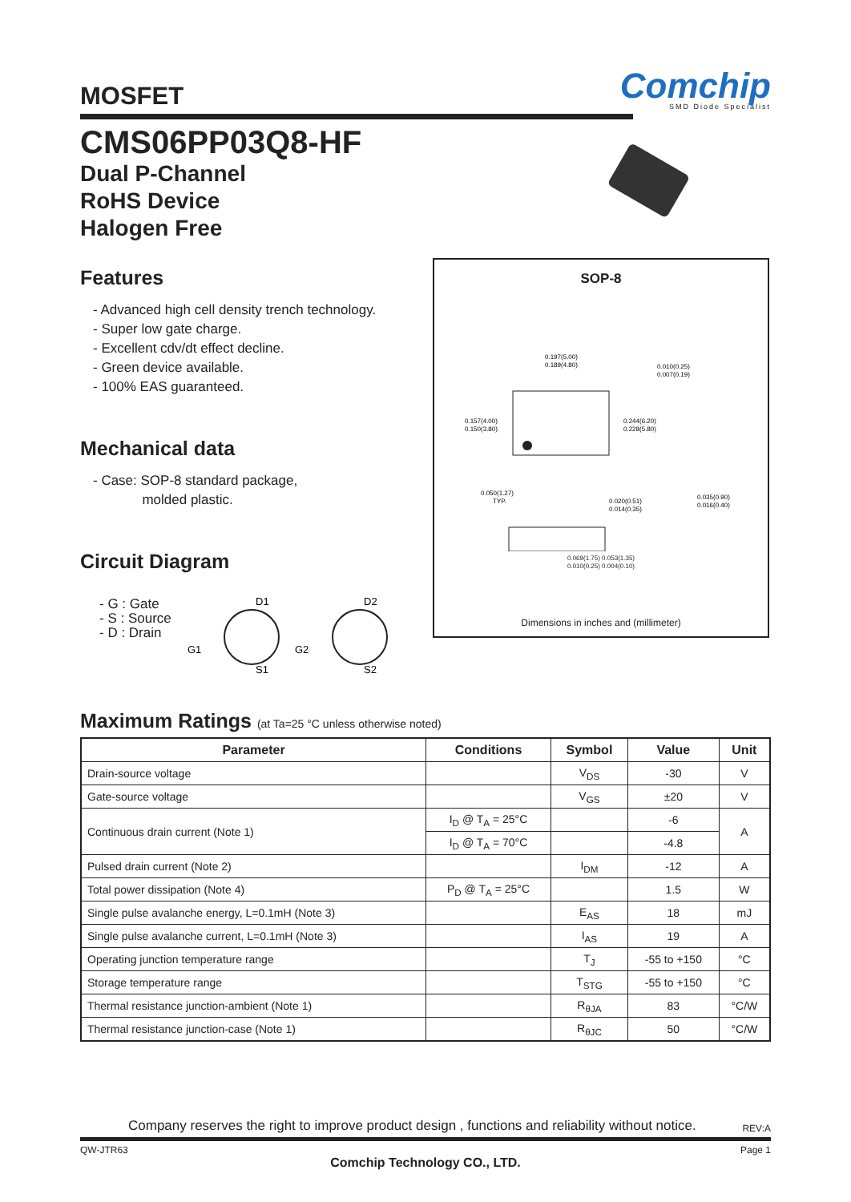MOSFET
Comchip
SMD Diode Specialist
CMS06PP03Q8-HF
Dual P-Channel
RoHS Device
Halogen Free
Features
- Advanced high cell density trench technology.
- Super low gate charge.
- Excellent cdv/dt effect decline.
- Green device available.
- 100% EAS guaranteed.
Mechanical data
- Case: SOP-8 standard package,
molded plastic.
Circuit Diagram
- G : Gate
- S : Source
- D : Drain
D1
G1
S1
D2
G2
S2
SOP-8
0.197(5.00)
0.189(4.80)
0.157(4.00)
0.150(3.80)
0.244(6.20)
0.228(5.80)
0.010(0.25)
0.007(0.19)
0.050(1.27)
TYP.
0.020(0.51)
0.014(0.35)
0.035(0.90)
0.016(0.40)
0.069(1.75) 0.053(1.35)
0.010(0.25) 0.004(0.10)
Dimensions in inches and (millimeter)
Maximum Ratings (at Ta=25 °C unless otherwise noted)
| Parameter | Conditions | Symbol | Value | Unit |
| --- | --- | --- | --- | --- |
| Drain-source voltage | | V<sub>DS</sub> | -30 | V |
| Gate-source voltage | | V<sub>GS</sub> | ±20 | V |
| Continuous drain current (Note 1) | I<sub>D</sub> @ T<sub>A</sub> = 25°C | | -6 | A |
| | I<sub>D</sub> @ T<sub>A</sub> = 70°C | | -4.8 | |
| Pulsed drain current (Note 2) | | I<sub>DM</sub> | -12 | A |
| Total power dissipation (Note 4) | P<sub>D</sub> @ T<sub>A</sub> = 25°C | | 1.5 | W |
| Single pulse avalanche energy, L=0.1mH (Note 3) | | E<sub>AS</sub> | 18 | mJ |
| Single pulse avalanche current, L=0.1mH (Note 3) | | I<sub>AS</sub> | 19 | A |
| Operating junction temperature range | | T<sub>J</sub> | -55 to +150 | °C |
| Storage temperature range | | T<sub>STG</sub> | -55 to +150 | °C |
| Thermal resistance junction-ambient (Note 1) | | R<sub>θJA</sub> | 83 | °C/W |
| Thermal resistance junction-case (Note 1) | | R<sub>θJC</sub> | 50 | °C/W |
Company reserves the right to improve product design , functions and reliability without notice. REV:A
QW-JTR63 Page 1
Comchip Technology CO., LTD.